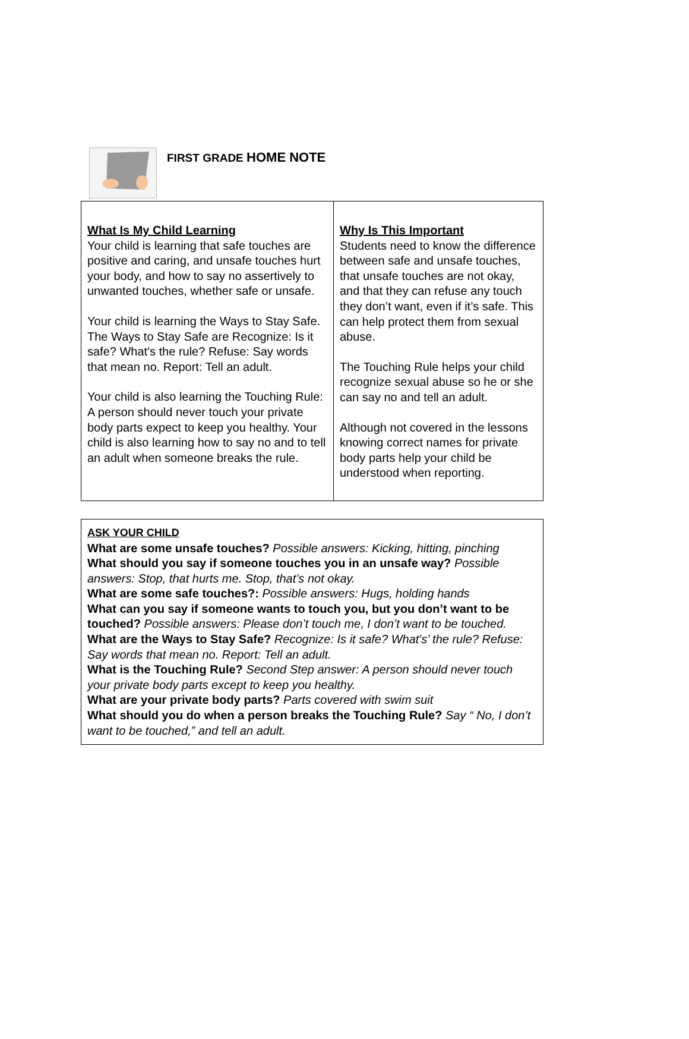FIRST GRADE HOME NOTE
| What Is My Child Learning Your child is learning that safe touches are positive and caring, and unsafe touches hurt your body, and how to say no assertively to unwanted touches, whether safe or unsafe. Your child is learning the Ways to Stay Safe. The Ways to Stay Safe are Recognize: Is it safe? What's the rule? Refuse: Say words that mean no. Report: Tell an adult. Your child is also learning the Touching Rule: A person should never touch your private body parts expect to keep you healthy. Your child is also learning how to say no and to tell an adult when someone breaks the rule. | Why Is This Important Students need to know the difference between safe and unsafe touches, that unsafe touches are not okay, and that they can refuse any touch they don’t want, even if it’s safe. This can help protect them from sexual abuse. The Touching Rule helps your child recognize sexual abuse so he or she can say no and tell an adult. Although not covered in the lessons knowing correct names for private body parts help your child be understood when reporting. |
ASK YOUR CHILD
What are some unsafe touches? Possible answers: Kicking, hitting, pinching
What should you say if someone touches you in an unsafe way? Possible answers: Stop, that hurts me. Stop, that’s not okay.
What are some safe touches?: Possible answers: Hugs, holding hands
What can you say if someone wants to touch you, but you don’t want to be touched? Possible answers: Please don’t touch me, I don’t want to be touched.
What are the Ways to Stay Safe? Recognize: Is it safe? What's’ the rule? Refuse: Say words that mean no. Report: Tell an adult.
What is the Touching Rule? Second Step answer: A person should never touch your private body parts except to keep you healthy.
What are your private body parts? Parts covered with swim suit
What should you do when a person breaks the Touching Rule? Say “ No, I don’t want to be touched,” and tell an adult.